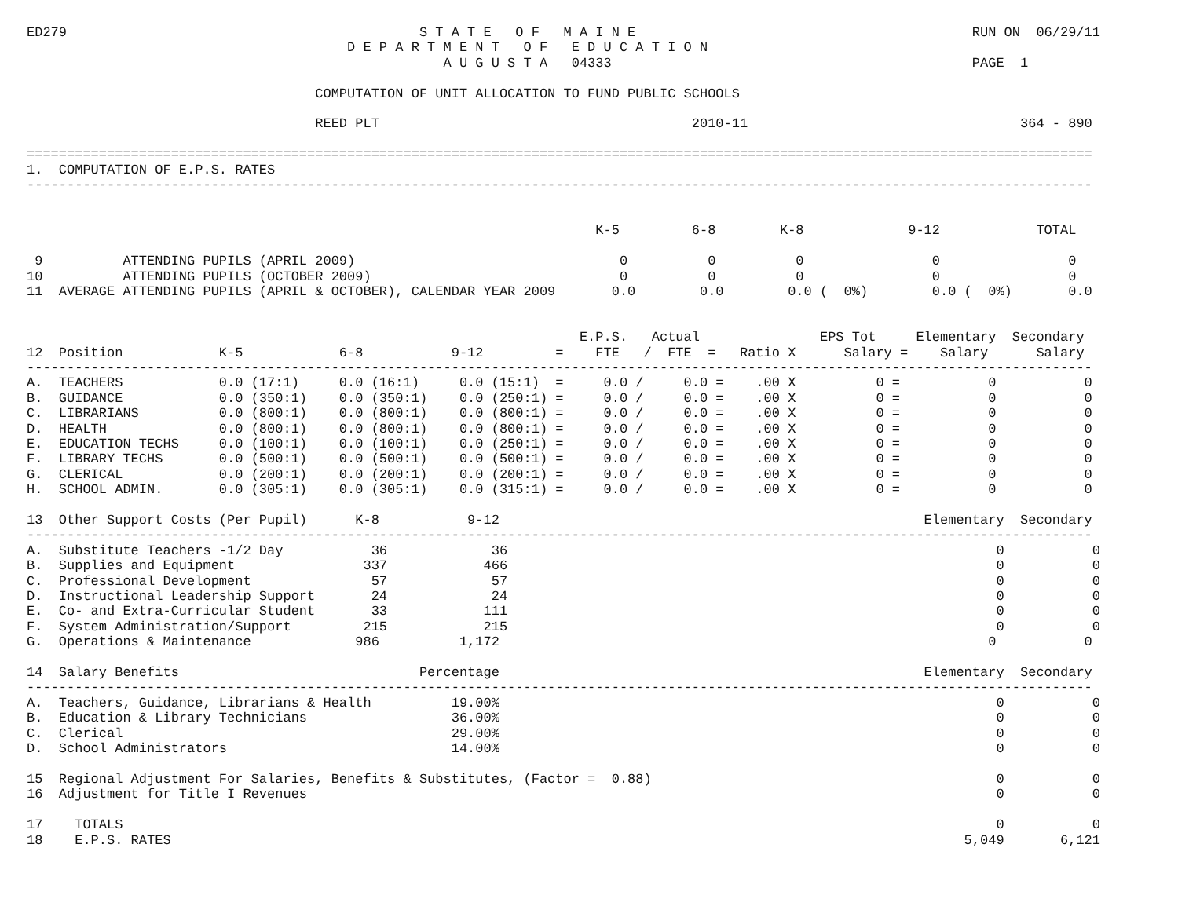ED279                                            S T A T E   O F   M A I N E                                          RUN ON  06/29/11
                                        D E P A R T M E N T   O F   E D U C A T I O N
                                                    A U G U S T A   04333                                             PAGE  1

                                    COMPUTATION OF UNIT ALLOCATION TO FUND PUBLIC SCHOOLS

                                    REED PLT                                       2010-11                                  364 - 890

=====================================================================================================================================
1.  COMPUTATION OF E.P.S. RATES
-------------------------------------------------------------------------------------------------------------------------------------


                                                                       K-5         6-8        K-8             9-12            TOTAL

 9          ATTENDING PUPILS (APRIL 2009)                                 0          0          0                0                0
10          ATTENDING PUPILS (OCTOBER 2009)                               0          0          0                0                0
11  AVERAGE ATTENDING PUPILS (APRIL & OCTOBER), CALENDAR YEAR 2009       0.0        0.0        0.0 (  0%)        0.0 (  0%)       0.0


                                                                     E.P.S.   Actual               EPS Tot     Elementary  Secondary
12  Position            K-5            6-8           9-12         =    FTE   /  FTE  =   Ratio X      Salary =    Salary      Salary
-------------------------------------------------------------------------------------------------------------------------------------
A.  TEACHERS            0.0 (17:1)     0.0 (16:1)     0.0 (15:1)  =     0.0 /     0.0 =    .00 X          0 =           0           0
B.  GUIDANCE            0.0 (350:1)    0.0 (350:1)    0.0 (250:1) =     0.0 /     0.0 =    .00 X          0 =           0           0
C.  LIBRARIANS          0.0 (800:1)    0.0 (800:1)    0.0 (800:1) =     0.0 /     0.0 =    .00 X          0 =           0           0
D.  HEALTH              0.0 (800:1)    0.0 (800:1)    0.0 (800:1) =     0.0 /     0.0 =    .00 X          0 =           0           0
E.  EDUCATION TECHS     0.0 (100:1)    0.0 (100:1)    0.0 (250:1) =     0.0 /     0.0 =    .00 X          0 =           0           0
F.  LIBRARY TECHS       0.0 (500:1)    0.0 (500:1)    0.0 (500:1) =     0.0 /     0.0 =    .00 X          0 =           0           0
G.  CLERICAL            0.0 (200:1)    0.0 (200:1)    0.0 (200:1) =     0.0 /     0.0 =    .00 X          0 =           0           0
H.  SCHOOL ADMIN.       0.0 (305:1)    0.0 (305:1)    0.0 (315:1) =     0.0 /     0.0 =    .00 X          0 =           0           0

13  Other Support Costs (Per Pupil)      K-8           9-12                                                     Elementary  Secondary
-------------------------------------------------------------------------------------------------------------------------------------
A.  Substitute Teachers -1/2 Day           36             36                                                             0           0
B.  Supplies and Equipment                337            466                                                             0           0
C.  Professional Development               57             57                                                             0           0
D.  Instructional Leadership Support       24             24                                                             0           0
E.  Co- and Extra-Curricular Student       33            111                                                             0           0
F.  System Administration/Support         215            215                                                             0           0
G.  Operations & Maintenance             986          1,172                                                             0           0

14  Salary Benefits                              Percentage                                                     Elementary  Secondary
-------------------------------------------------------------------------------------------------------------------------------------
A.  Teachers, Guidance, Librarians & Health          19.00%                                                              0           0
B.  Education & Library Technicians                  36.00%                                                              0           0
C.  Clerical                                         29.00%                                                              0           0
D.  School Administrators                            14.00%                                                              0           0

15  Regional Adjustment For Salaries, Benefits & Substitutes, (Factor =  0.88)                                           0           0
16  Adjustment for Title I Revenues                                                                                      0           0

17    TOTALS                                                                                                             0           0
18    E.P.S. RATES                                                                                                   5,049       6,121